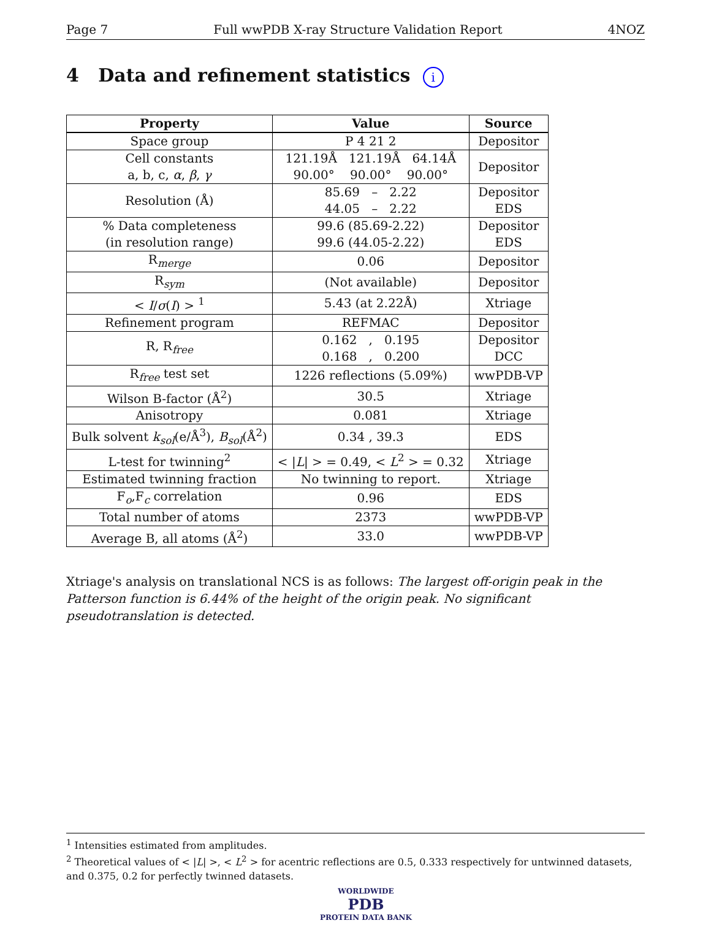Page 7 Full wwPDB X-ray Structure Validation Report 4NOZ
4 Data and refinement statistics i
| Property | Value | Source |
| --- | --- | --- |
| Space group | P 4 21 2 | Depositor |
| Cell constants a, b, c, α , β , γ | 121.19Å 121.19Å 64.14Å 90.00° 90.00° 90.00° | Depositor |
| Resolution (Å) | 85.69 – 2.22 44.05 – 2.22 | Depositor EDS |
| % Data completeness (in resolution range) | 99.6 (85.69-2.22) 99.6 (44.05-2.22) | Depositor EDS |
| R<sub>merge</sub> | 0.06 | Depositor |
| R<sub>sym</sub> | (Not available) | Depositor |
| < I / σ ( I ) > <sup>1</sup> | 5.43 (at 2.22Å) | Xtriage |
| Refinement program | REFMAC | Depositor |
| R, R<sub>free</sub> | 0.162 , 0.195 0.168 , 0.200 | Depositor DCC |
| R<sub>free</sub> test set | 1226 reflections (5.09%) | wwPDB-VP |
| Wilson B-factor (Å<sup>2</sup>) | 30.5 | Xtriage |
| Anisotropy | 0.081 | Xtriage |
| Bulk solvent k<sub>sol</sub> (e/Å<sup>3</sup>), B<sub>sol</sub> (Å<sup>2</sup>) | 0.34 , 39.3 | EDS |
| L-test for twinning<sup>2</sup> | < / L / > = 0.49, < L<sup>2</sup> > = 0.32 | Xtriage |
| Estimated twinning fraction | No twinning to report. | Xtriage |
| F<sub>o</sub>,F<sub>c</sub> correlation | 0.96 | EDS |
| Total number of atoms | 2373 | wwPDB-VP |
| Average B, all atoms (Å<sup>2</sup>) | 33.0 | wwPDB-VP |
Xtriage's analysis on translational NCS is as follows: The largest off-origin peak in the Patterson function is 6.44% of the height of the origin peak. No significant pseudotranslation is detected.
<sup>1</sup> Intensities estimated from amplitudes.
<sup>2</sup> Theoretical values of < |L| >, < L<sup>2</sup> > for acentric reflections are 0.5, 0.333 respectively for untwinned datasets, and 0.375, 0.2 for perfectly twinned datasets.
WORLDWIDE
PDB
PROTEIN DATA BANK